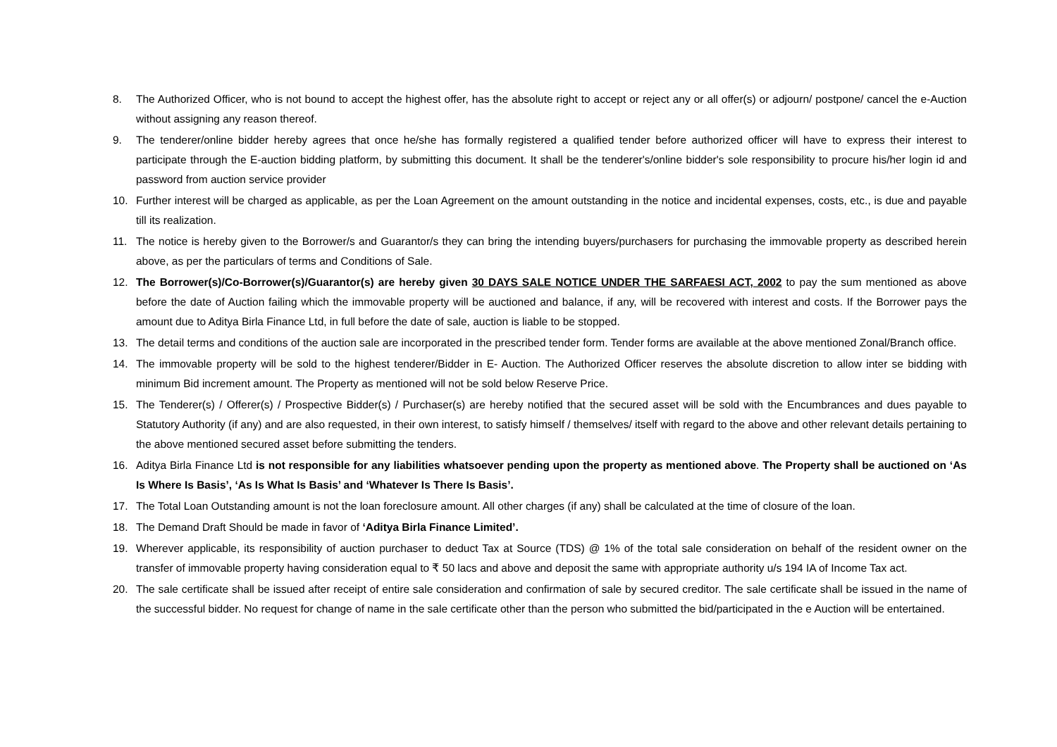8. The Authorized Officer, who is not bound to accept the highest offer, has the absolute right to accept or reject any or all offer(s) or adjourn/ postpone/ cancel the e-Auction without assigning any reason thereof.
9. The tenderer/online bidder hereby agrees that once he/she has formally registered a qualified tender before authorized officer will have to express their interest to participate through the E-auction bidding platform, by submitting this document. It shall be the tenderer's/online bidder's sole responsibility to procure his/her login id and password from auction service provider
10. Further interest will be charged as applicable, as per the Loan Agreement on the amount outstanding in the notice and incidental expenses, costs, etc., is due and payable till its realization.
11. The notice is hereby given to the Borrower/s and Guarantor/s they can bring the intending buyers/purchasers for purchasing the immovable property as described herein above, as per the particulars of terms and Conditions of Sale.
12. The Borrower(s)/Co-Borrower(s)/Guarantor(s) are hereby given 30 DAYS SALE NOTICE UNDER THE SARFAESI ACT, 2002 to pay the sum mentioned as above before the date of Auction failing which the immovable property will be auctioned and balance, if any, will be recovered with interest and costs. If the Borrower pays the amount due to Aditya Birla Finance Ltd, in full before the date of sale, auction is liable to be stopped.
13. The detail terms and conditions of the auction sale are incorporated in the prescribed tender form. Tender forms are available at the above mentioned Zonal/Branch office.
14. The immovable property will be sold to the highest tenderer/Bidder in E- Auction. The Authorized Officer reserves the absolute discretion to allow inter se bidding with minimum Bid increment amount. The Property as mentioned will not be sold below Reserve Price.
15. The Tenderer(s) / Offerer(s) / Prospective Bidder(s) / Purchaser(s) are hereby notified that the secured asset will be sold with the Encumbrances and dues payable to Statutory Authority (if any) and are also requested, in their own interest, to satisfy himself / themselves/ itself with regard to the above and other relevant details pertaining to the above mentioned secured asset before submitting the tenders.
16. Aditya Birla Finance Ltd is not responsible for any liabilities whatsoever pending upon the property as mentioned above. The Property shall be auctioned on ‘As Is Where Is Basis’, ‘As Is What Is Basis’ and ‘Whatever Is There Is Basis’.
17. The Total Loan Outstanding amount is not the loan foreclosure amount. All other charges (if any) shall be calculated at the time of closure of the loan.
18. The Demand Draft Should be made in favor of ‘Aditya Birla Finance Limited’.
19. Wherever applicable, its responsibility of auction purchaser to deduct Tax at Source (TDS) @ 1% of the total sale consideration on behalf of the resident owner on the transfer of immovable property having consideration equal to ₹ 50 lacs and above and deposit the same with appropriate authority u/s 194 IA of Income Tax act.
20. The sale certificate shall be issued after receipt of entire sale consideration and confirmation of sale by secured creditor. The sale certificate shall be issued in the name of the successful bidder. No request for change of name in the sale certificate other than the person who submitted the bid/participated in the e Auction will be entertained.